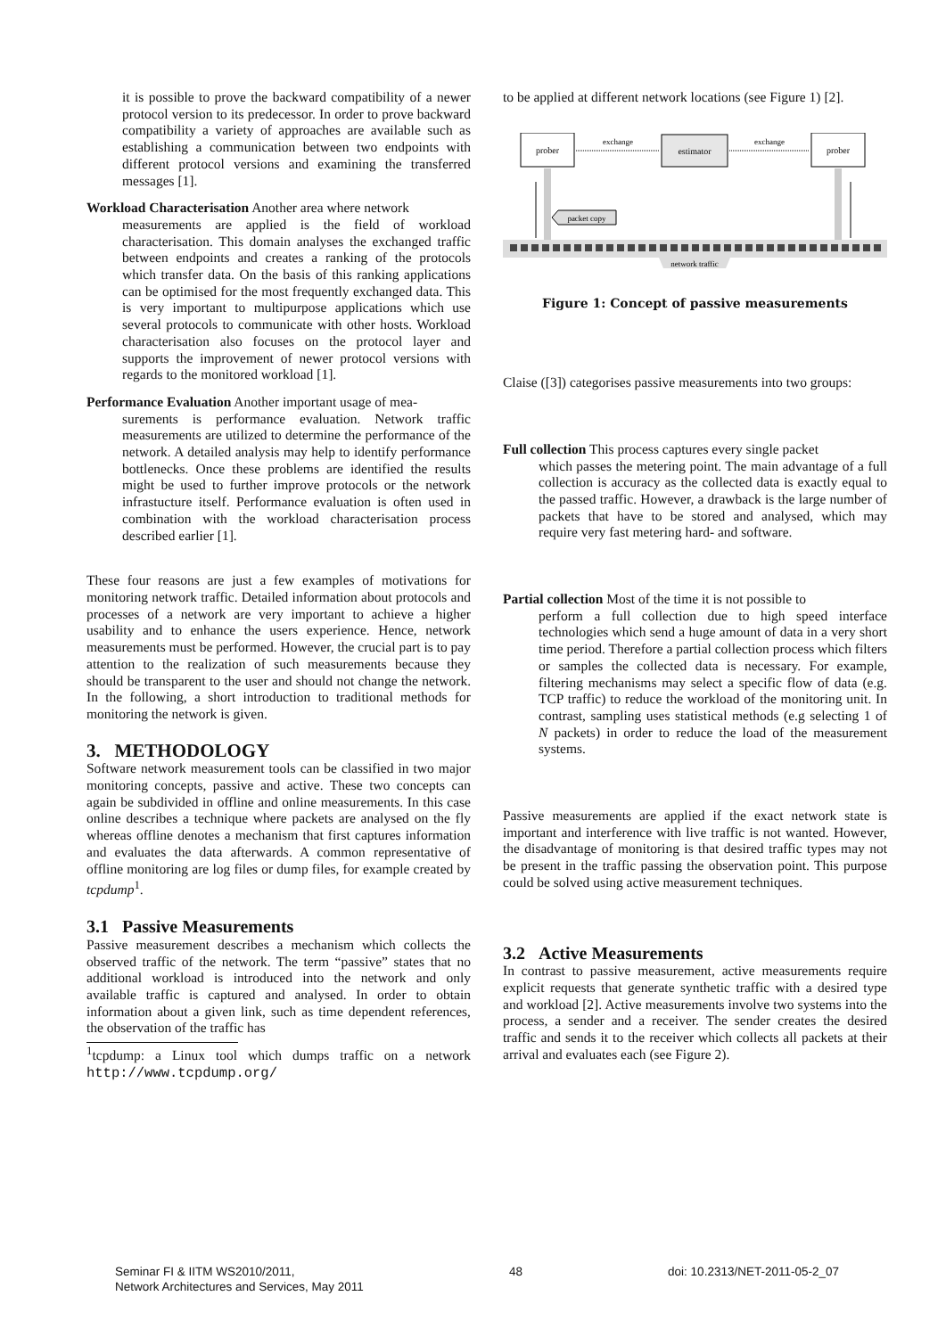it is possible to prove the backward compatibility of a newer protocol version to its predecessor. In order to prove backward compatibility a variety of approaches are available such as establishing a communication between two endpoints with different protocol versions and examining the transferred messages [1].
Workload Characterisation Another area where network
measurements are applied is the field of workload characterisation. This domain analyses the exchanged traffic between endpoints and creates a ranking of the protocols which transfer data. On the basis of this ranking applications can be optimised for the most frequently exchanged data. This is very important to multipurpose applications which use several protocols to communicate with other hosts. Workload characterisation also focuses on the protocol layer and supports the improvement of newer protocol versions with regards to the monitored workload [1].
Performance Evaluation Another important usage of mea-
surements is performance evaluation. Network traffic measurements are utilized to determine the performance of the network. A detailed analysis may help to identify performance bottlenecks. Once these problems are identified the results might be used to further improve protocols or the network infrastucture itself. Performance evaluation is often used in combination with the workload characterisation process described earlier [1].
These four reasons are just a few examples of motivations for monitoring network traffic. Detailed information about protocols and processes of a network are very important to achieve a higher usability and to enhance the users experience. Hence, network measurements must be performed. However, the crucial part is to pay attention to the realization of such measurements because they should be transparent to the user and should not change the network. In the following, a short introduction to traditional methods for monitoring the network is given.
3. METHODOLOGY
Software network measurement tools can be classified in two major monitoring concepts, passive and active. These two concepts can again be subdivided in offline and online measurements. In this case online describes a technique where packets are analysed on the fly whereas offline denotes a mechanism that first captures information and evaluates the data afterwards. A common representative of offline monitoring are log files or dump files, for example created by tcpdump<sup>1</sup>.
3.1 Passive Measurements
Passive measurement describes a mechanism which collects the observed traffic of the network. The term “passive” states that no additional workload is introduced into the network and only available traffic is captured and analysed. In order to obtain information about a given link, such as time dependent references, the observation of the traffic has
<sup>1</sup> tcpdump: a Linux tool which dumps traffic on a network http://www.tcpdump.org/
to be applied at different network locations (see Figure 1) [2].
network traffic
prober
estimator
prober
exchange
exchange
packet copy
Figure 1: Concept of passive measurements
Claise ([3]) categorises passive measurements into two groups:
Full collection This process captures every single packet
which passes the metering point. The main advantage of a full collection is accuracy as the collected data is exactly equal to the passed traffic. However, a drawback is the large number of packets that have to be stored and analysed, which may require very fast metering hard- and software.
Partial collection Most of the time it is not possible to
perform a full collection due to high speed interface technologies which send a huge amount of data in a very short time period. Therefore a partial collection process which filters or samples the collected data is necessary. For example, filtering mechanisms may select a specific flow of data (e.g. TCP traffic) to reduce the workload of the monitoring unit. In contrast, sampling uses statistical methods (e.g selecting 1 of N packets) in order to reduce the load of the measurement systems.
Passive measurements are applied if the exact network state is important and interference with live traffic is not wanted. However, the disadvantage of monitoring is that desired traffic types may not be present in the traffic passing the observation point. This purpose could be solved using active measurement techniques.
3.2 Active Measurements
In contrast to passive measurement, active measurements require explicit requests that generate synthetic traffic with a desired type and workload [2]. Active measurements involve two systems into the process, a sender and a receiver. The sender creates the desired traffic and sends it to the receiver which collects all packets at their arrival and evaluates each (see Figure 2).
Seminar FI & IITM WS2010/2011,
Network Architectures and Services, May 2011
48 doi: 10.2313/NET-2011-05-2_07